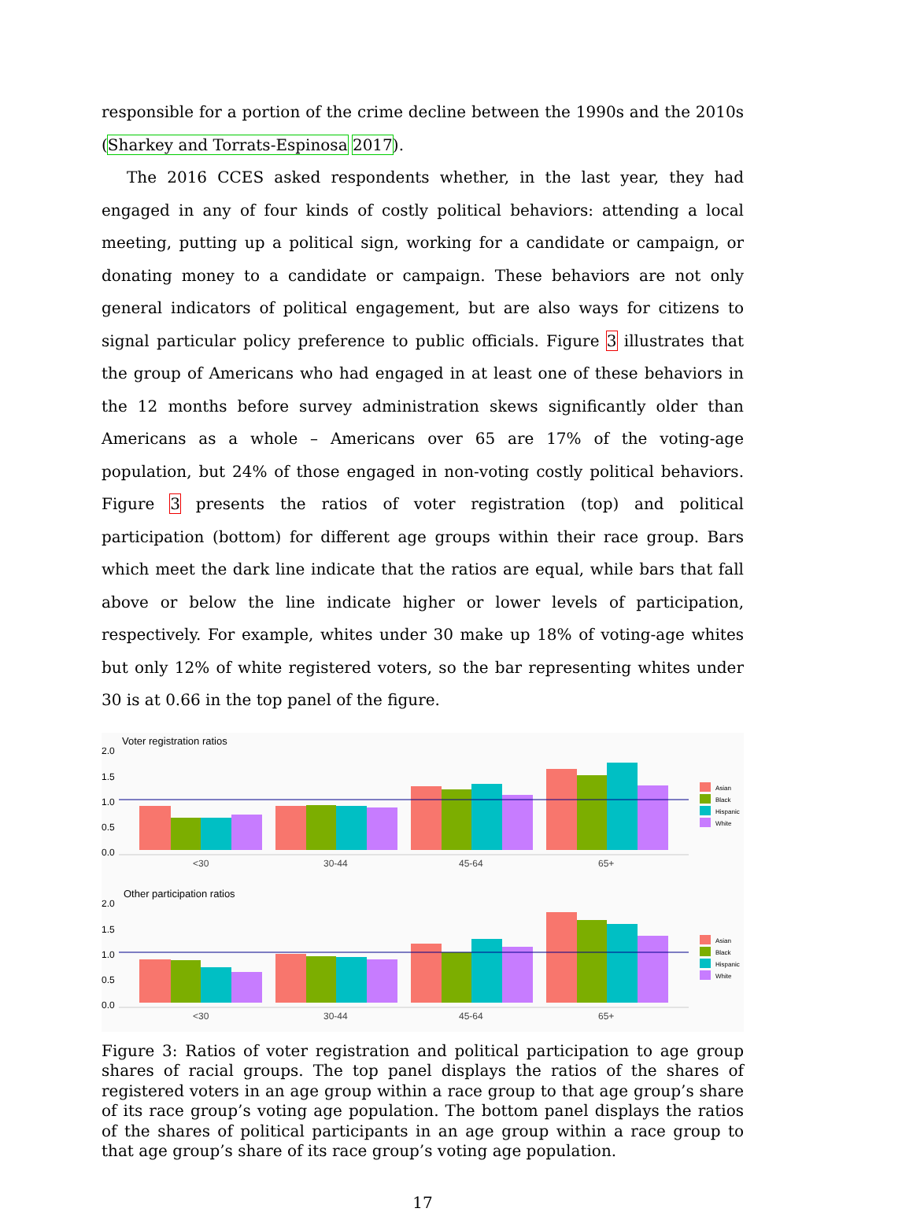responsible for a portion of the crime decline between the 1990s and the 2010s (Sharkey and Torrats-Espinosa 2017).
The 2016 CCES asked respondents whether, in the last year, they had engaged in any of four kinds of costly political behaviors: attending a local meeting, putting up a political sign, working for a candidate or campaign, or donating money to a candidate or campaign. These behaviors are not only general indicators of political engagement, but are also ways for citizens to signal particular policy preference to public officials. Figure 3 illustrates that the group of Americans who had engaged in at least one of these behaviors in the 12 months before survey administration skews significantly older than Americans as a whole – Americans over 65 are 17% of the voting-age population, but 24% of those engaged in non-voting costly political behaviors. Figure 3 presents the ratios of voter registration (top) and political participation (bottom) for different age groups within their race group. Bars which meet the dark line indicate that the ratios are equal, while bars that fall above or below the line indicate higher or lower levels of participation, respectively. For example, whites under 30 make up 18% of voting-age whites but only 12% of white registered voters, so the bar representing whites under 30 is at 0.66 in the top panel of the figure.
Voter registration ratios
2.0
1.5
1.0
0.5
0.0
<30
30-44
45-64
65+
Asian
Black
Hispanic
White
Other participation ratios
2.0
1.5
1.0
0.5
0.0
<30
30-44
45-64
65+
Asian
Black
Hispanic
White
Figure 3: Ratios of voter registration and political participation to age group shares of racial groups. The top panel displays the ratios of the shares of registered voters in an age group within a race group to that age group’s share of its race group’s voting age population. The bottom panel displays the ratios of the shares of political participants in an age group within a race group to that age group’s share of its race group’s voting age population.
17